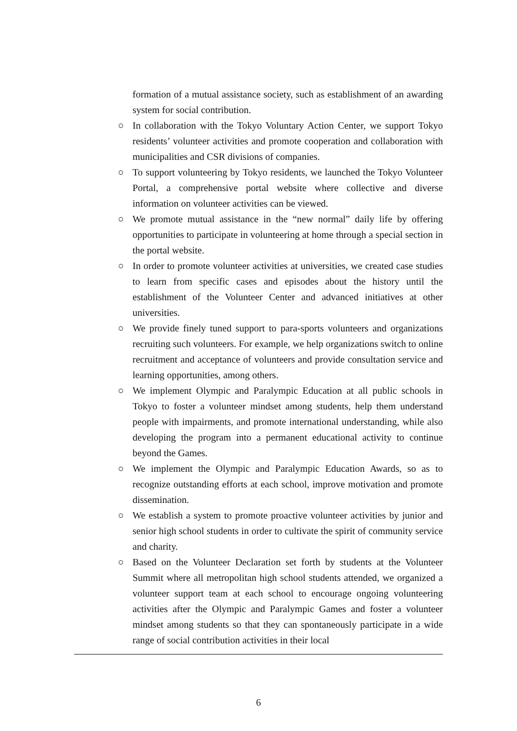formation of a mutual assistance society, such as establishment of an awarding system for social contribution.
○ In collaboration with the Tokyo Voluntary Action Center, we support Tokyo residents’ volunteer activities and promote cooperation and collaboration with municipalities and CSR divisions of companies.
○ To support volunteering by Tokyo residents, we launched the Tokyo Volunteer Portal, a comprehensive portal website where collective and diverse information on volunteer activities can be viewed.
○ We promote mutual assistance in the “new normal” daily life by offering opportunities to participate in volunteering at home through a special section in the portal website.
○ In order to promote volunteer activities at universities, we created case studies to learn from specific cases and episodes about the history until the establishment of the Volunteer Center and advanced initiatives at other universities.
○ We provide finely tuned support to para-sports volunteers and organizations recruiting such volunteers. For example, we help organizations switch to online recruitment and acceptance of volunteers and provide consultation service and learning opportunities, among others.
○ We implement Olympic and Paralympic Education at all public schools in Tokyo to foster a volunteer mindset among students, help them understand people with impairments, and promote international understanding, while also developing the program into a permanent educational activity to continue beyond the Games.
○ We implement the Olympic and Paralympic Education Awards, so as to recognize outstanding efforts at each school, improve motivation and promote dissemination.
○ We establish a system to promote proactive volunteer activities by junior and senior high school students in order to cultivate the spirit of community service and charity.
○ Based on the Volunteer Declaration set forth by students at the Volunteer Summit where all metropolitan high school students attended, we organized a volunteer support team at each school to encourage ongoing volunteering activities after the Olympic and Paralympic Games and foster a volunteer mindset among students so that they can spontaneously participate in a wide range of social contribution activities in their local
6